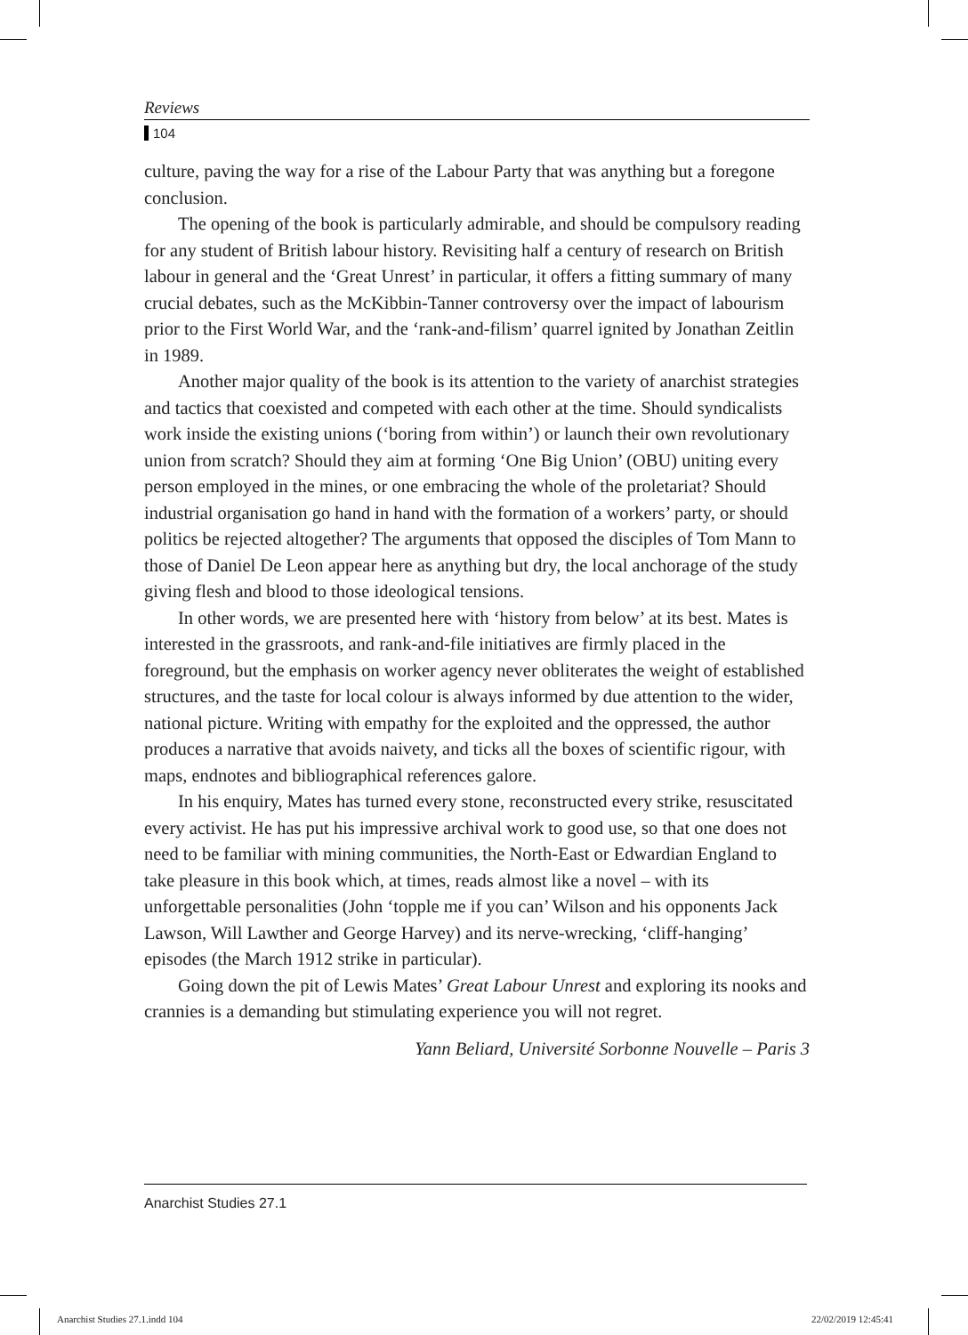Reviews
104
culture, paving the way for a rise of the Labour Party that was anything but a foregone conclusion.
The opening of the book is particularly admirable, and should be compulsory reading for any student of British labour history. Revisiting half a century of research on British labour in general and the ‘Great Unrest’ in particular, it offers a fitting summary of many crucial debates, such as the McKibbin-Tanner controversy over the impact of labourism prior to the First World War, and the ‘rank-and-filism’ quarrel ignited by Jonathan Zeitlin in 1989.
Another major quality of the book is its attention to the variety of anarchist strategies and tactics that coexisted and competed with each other at the time. Should syndicalists work inside the existing unions (‘boring from within’) or launch their own revolutionary union from scratch? Should they aim at forming ‘One Big Union’ (OBU) uniting every person employed in the mines, or one embracing the whole of the proletariat? Should industrial organisation go hand in hand with the formation of a workers’ party, or should politics be rejected altogether? The arguments that opposed the disciples of Tom Mann to those of Daniel De Leon appear here as anything but dry, the local anchorage of the study giving flesh and blood to those ideological tensions.
In other words, we are presented here with ‘history from below’ at its best. Mates is interested in the grassroots, and rank-and-file initiatives are firmly placed in the foreground, but the emphasis on worker agency never obliterates the weight of established structures, and the taste for local colour is always informed by due attention to the wider, national picture. Writing with empathy for the exploited and the oppressed, the author produces a narrative that avoids naivety, and ticks all the boxes of scientific rigour, with maps, endnotes and bibliographical references galore.
In his enquiry, Mates has turned every stone, reconstructed every strike, resuscitated every activist. He has put his impressive archival work to good use, so that one does not need to be familiar with mining communities, the North-East or Edwardian England to take pleasure in this book which, at times, reads almost like a novel – with its unforgettable personalities (John ‘topple me if you can’ Wilson and his opponents Jack Lawson, Will Lawther and George Harvey) and its nerve-wrecking, ‘cliff-hanging’ episodes (the March 1912 strike in particular).
Going down the pit of Lewis Mates’ Great Labour Unrest and exploring its nooks and crannies is a demanding but stimulating experience you will not regret.
Yann Beliard, Université Sorbonne Nouvelle – Paris 3
Anarchist Studies 27.1
Anarchist Studies 27.1.indd 104
22/02/2019 12:45:41